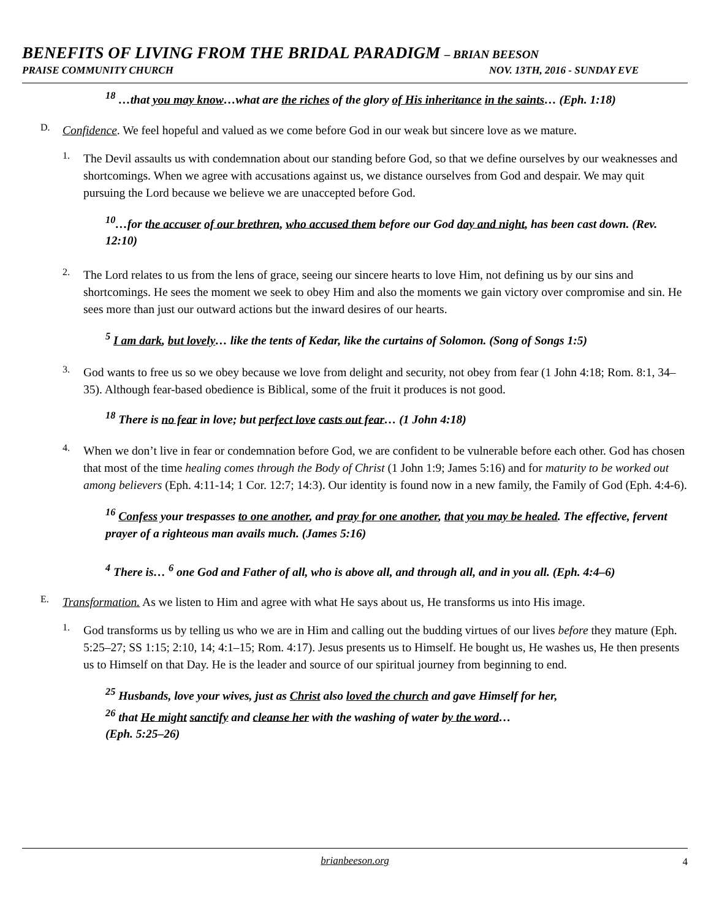BENEFITS OF LIVING FROM THE BRIDAL PARADIGM – BRIAN BEESON
PRAISE COMMUNITY CHURCH NOV. 13TH, 2016 - SUNDAY EVE
<sup>18</sup> …that you may know…what are the riches of the glory of His inheritance in the saints… (Eph. 1:18)
D.
Confidence. We feel hopeful and valued as we come before God in our weak but sincere love as we mature.
1.
The Devil assaults us with condemnation about our standing before God, so that we define ourselves by our weaknesses and shortcomings. When we agree with accusations against us, we distance ourselves from God and despair. We may quit pursuing the Lord because we believe we are unaccepted before God.
<sup>10</sup>…for the accuser of our brethren, who accused them before our God day and night, has been cast down. (Rev. 12:10)
2.
The Lord relates to us from the lens of grace, seeing our sincere hearts to love Him, not defining us by our sins and shortcomings. He sees the moment we seek to obey Him and also the moments we gain victory over compromise and sin. He sees more than just our outward actions but the inward desires of our hearts.
<sup>5</sup> I am dark, but lovely… like the tents of Kedar, like the curtains of Solomon. (Song of Songs 1:5)
3.
God wants to free us so we obey because we love from delight and security, not obey from fear (1 John 4:18; Rom. 8:1, 34–35). Although fear-based obedience is Biblical, some of the fruit it produces is not good.
<sup>18</sup> There is no fear in love; but perfect love casts out fear… (1 John 4:18)
4.
When we don’t live in fear or condemnation before God, we are confident to be vulnerable before each other. God has chosen that most of the time healing comes through the Body of Christ (1 John 1:9; James 5:16) and for maturity to be worked out among believers (Eph. 4:11-14; 1 Cor. 12:7; 14:3). Our identity is found now in a new family, the Family of God (Eph. 4:4-6).
<sup>16</sup> Confess your trespasses to one another, and pray for one another, that you may be healed. The effective, fervent prayer of a righteous man avails much. (James 5:16)
<sup>4</sup> There is… <sup>6</sup> one God and Father of all, who is above all, and through all, and in you all. (Eph. 4:4–6)
E.
Transformation. As we listen to Him and agree with what He says about us, He transforms us into His image.
1.
God transforms us by telling us who we are in Him and calling out the budding virtues of our lives before they mature (Eph. 5:25–27; SS 1:15; 2:10, 14; 4:1–15; Rom. 4:17). Jesus presents us to Himself. He bought us, He washes us, He then presents us to Himself on that Day. He is the leader and source of our spiritual journey from beginning to end.
<sup>25</sup> Husbands, love your wives, just as Christ also loved the church and gave Himself for her,
<sup>26</sup> that He might sanctify and cleanse her with the washing of water by the word…
(Eph. 5:25–26)
brianbeeson.org 4